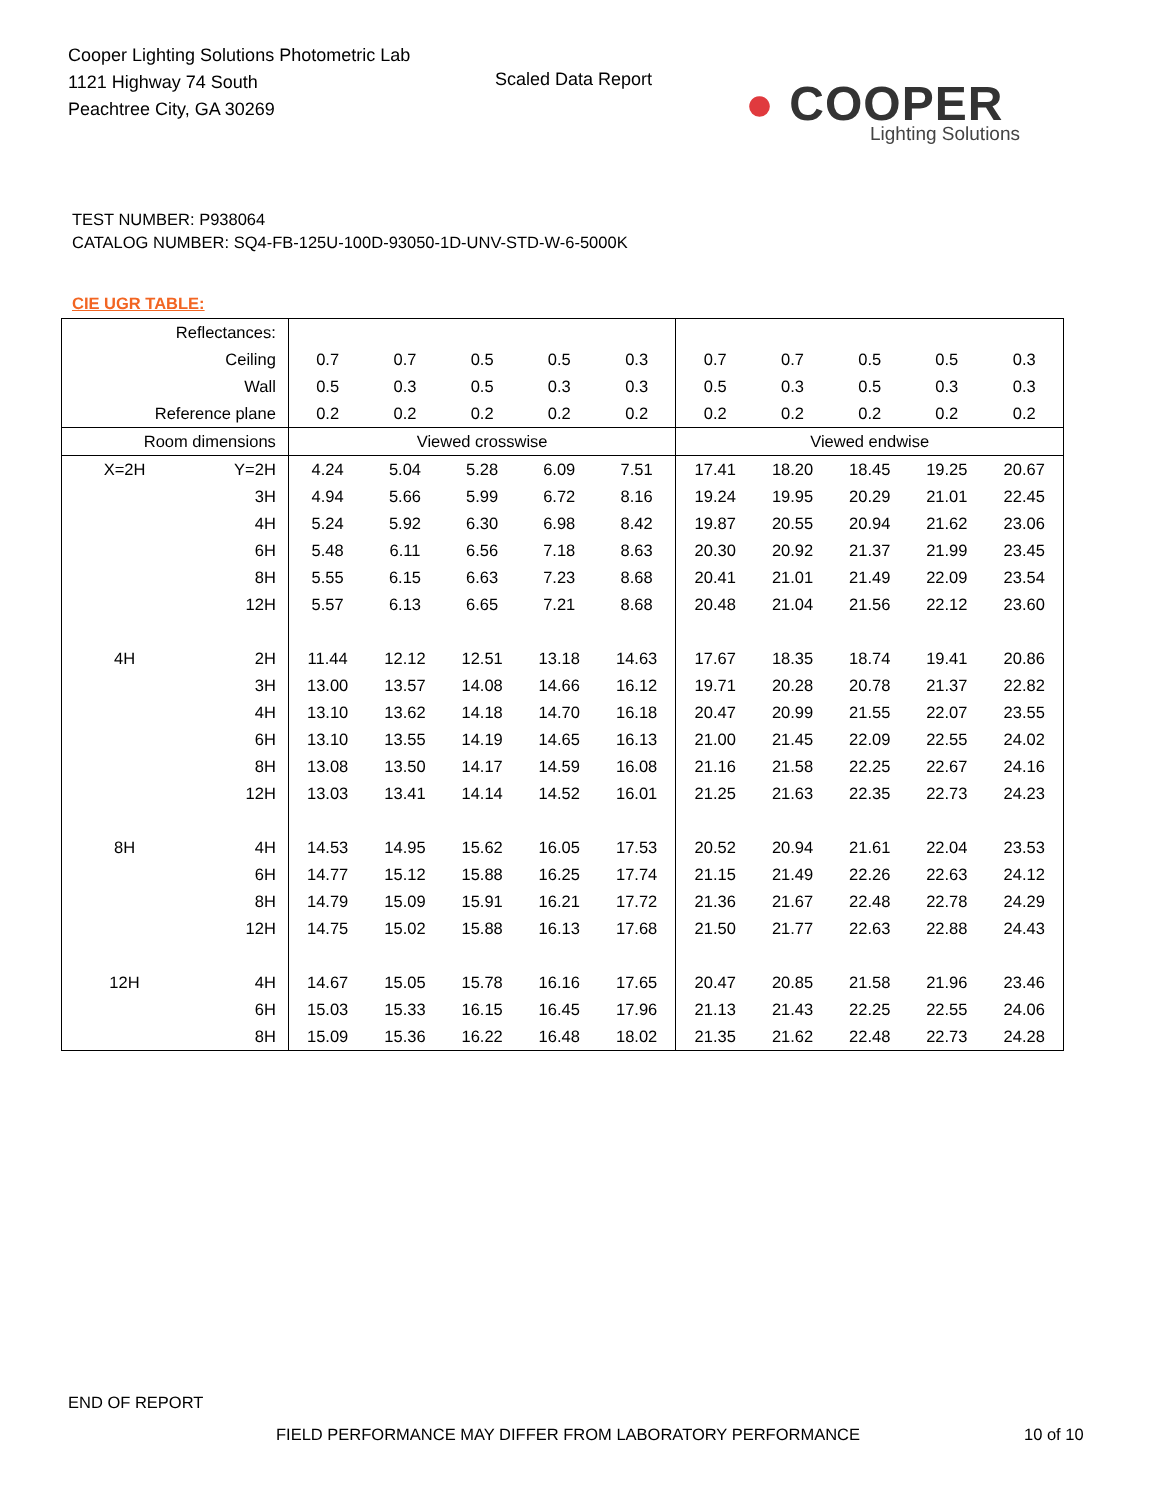Cooper Lighting Solutions Photometric Lab
1121 Highway 74 South
Peachtree City, GA 30269
Scaled Data Report
● COOPER
Lighting Solutions
TEST NUMBER: P938064
CATALOG NUMBER: SQ4-FB-125U-100D-93050-1D-UNV-STD-W-6-5000K
CIE UGR TABLE:
| Reflectances: | | | | | | | | | | | |
| Ceiling | | 0.7 | 0.7 | 0.5 | 0.5 | 0.3 | 0.7 | 0.7 | 0.5 | 0.5 | 0.3 |
| Wall | | 0.5 | 0.3 | 0.5 | 0.3 | 0.3 | 0.5 | 0.3 | 0.5 | 0.3 | 0.3 |
| Reference plane | | 0.2 | 0.2 | 0.2 | 0.2 | 0.2 | 0.2 | 0.2 | 0.2 | 0.2 | 0.2 |
| Room dimensions | | Viewed crosswise | | | | | Viewed endwise | | | | |
| X=2H | Y=2H | 4.24 | 5.04 | 5.28 | 6.09 | 7.51 | 17.41 | 18.20 | 18.45 | 19.25 | 20.67 |
| | 3H | 4.94 | 5.66 | 5.99 | 6.72 | 8.16 | 19.24 | 19.95 | 20.29 | 21.01 | 22.45 |
| | 4H | 5.24 | 5.92 | 6.30 | 6.98 | 8.42 | 19.87 | 20.55 | 20.94 | 21.62 | 23.06 |
| | 6H | 5.48 | 6.11 | 6.56 | 7.18 | 8.63 | 20.30 | 20.92 | 21.37 | 21.99 | 23.45 |
| | 8H | 5.55 | 6.15 | 6.63 | 7.23 | 8.68 | 20.41 | 21.01 | 21.49 | 22.09 | 23.54 |
| | 12H | 5.57 | 6.13 | 6.65 | 7.21 | 8.68 | 20.48 | 21.04 | 21.56 | 22.12 | 23.60 |
| 4H | 2H | 11.44 | 12.12 | 12.51 | 13.18 | 14.63 | 17.67 | 18.35 | 18.74 | 19.41 | 20.86 |
| | 3H | 13.00 | 13.57 | 14.08 | 14.66 | 16.12 | 19.71 | 20.28 | 20.78 | 21.37 | 22.82 |
| | 4H | 13.10 | 13.62 | 14.18 | 14.70 | 16.18 | 20.47 | 20.99 | 21.55 | 22.07 | 23.55 |
| | 6H | 13.10 | 13.55 | 14.19 | 14.65 | 16.13 | 21.00 | 21.45 | 22.09 | 22.55 | 24.02 |
| | 8H | 13.08 | 13.50 | 14.17 | 14.59 | 16.08 | 21.16 | 21.58 | 22.25 | 22.67 | 24.16 |
| | 12H | 13.03 | 13.41 | 14.14 | 14.52 | 16.01 | 21.25 | 21.63 | 22.35 | 22.73 | 24.23 |
| 8H | 4H | 14.53 | 14.95 | 15.62 | 16.05 | 17.53 | 20.52 | 20.94 | 21.61 | 22.04 | 23.53 |
| | 6H | 14.77 | 15.12 | 15.88 | 16.25 | 17.74 | 21.15 | 21.49 | 22.26 | 22.63 | 24.12 |
| | 8H | 14.79 | 15.09 | 15.91 | 16.21 | 17.72 | 21.36 | 21.67 | 22.48 | 22.78 | 24.29 |
| | 12H | 14.75 | 15.02 | 15.88 | 16.13 | 17.68 | 21.50 | 21.77 | 22.63 | 22.88 | 24.43 |
| 12H | 4H | 14.67 | 15.05 | 15.78 | 16.16 | 17.65 | 20.47 | 20.85 | 21.58 | 21.96 | 23.46 |
| | 6H | 15.03 | 15.33 | 16.15 | 16.45 | 17.96 | 21.13 | 21.43 | 22.25 | 22.55 | 24.06 |
| | 8H | 15.09 | 15.36 | 16.22 | 16.48 | 18.02 | 21.35 | 21.62 | 22.48 | 22.73 | 24.28 |
END OF REPORT
FIELD PERFORMANCE MAY DIFFER FROM LABORATORY PERFORMANCE
10 of 10